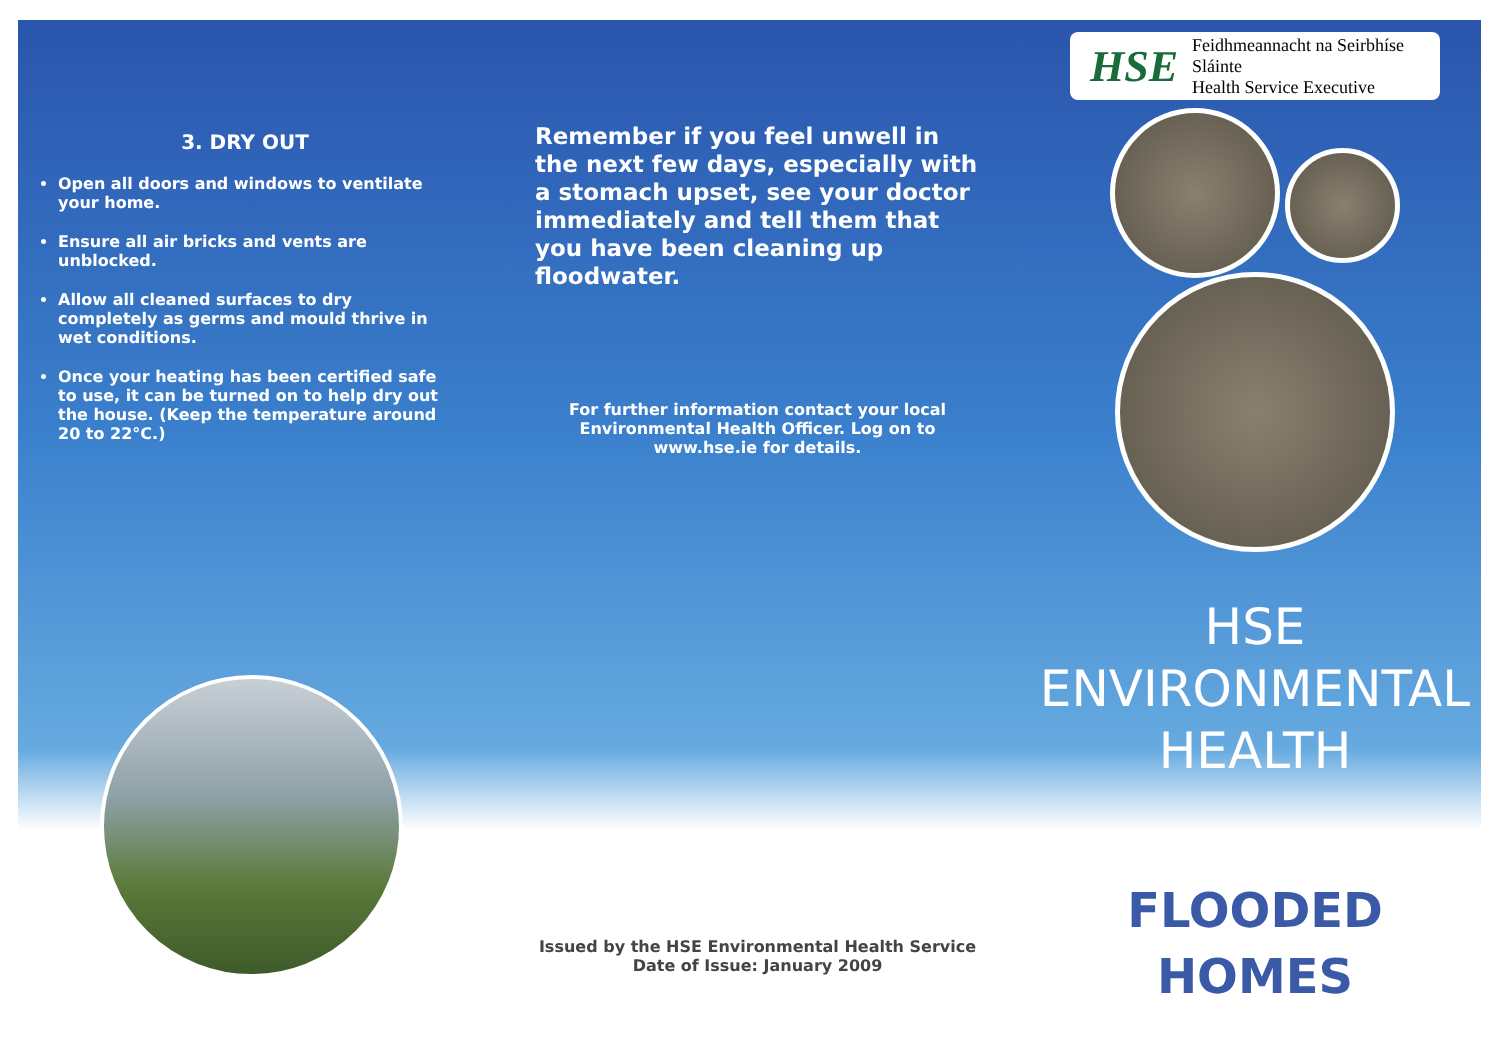3. DRY OUT
Open all doors and windows to ventilate your home.
Ensure all air bricks and vents are unblocked.
Allow all cleaned surfaces to dry completely as germs and mould thrive in wet conditions.
Once your heating has been certified safe to use, it can be turned on to help dry out the house. (Keep the temperature around 20 to 22°C.)
Remember if you feel unwell in the next few days, especially with a stomach upset, see your doctor immediately and tell them that you have been cleaning up floodwater.
For further information contact your local Environmental Health Officer. Log on to www.hse.ie for details.
Issued by the HSE Environmental Health Service
Date of Issue: January 2009
HSE
Feidhmeannacht na Seirbhíse Sláinte
Health Service Executive
HSE
ENVIRONMENTAL
HEALTH
FLOODED
HOMES